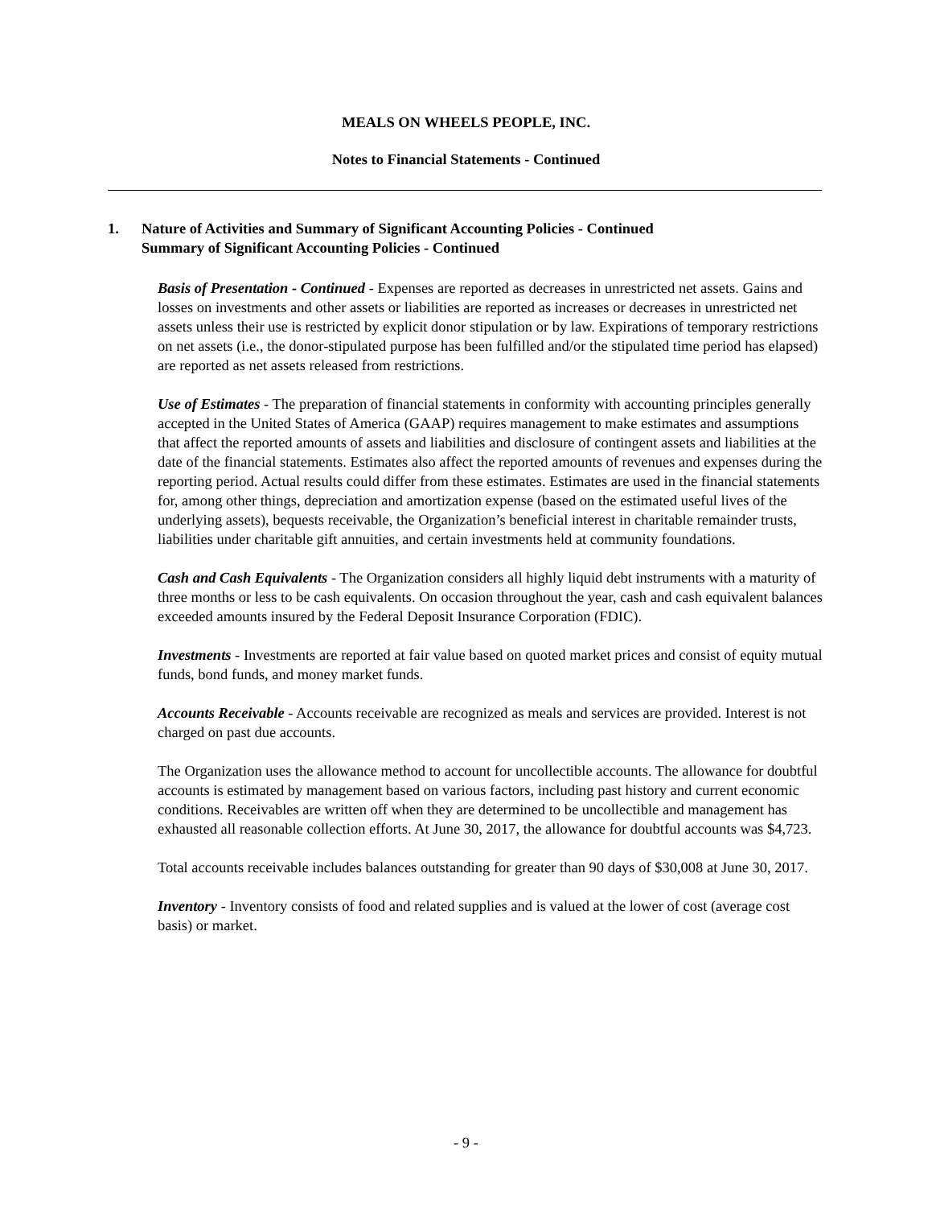MEALS ON WHEELS PEOPLE, INC.
Notes to Financial Statements - Continued
1. Nature of Activities and Summary of Significant Accounting Policies - Continued
Summary of Significant Accounting Policies - Continued
Basis of Presentation - Continued - Expenses are reported as decreases in unrestricted net assets. Gains and losses on investments and other assets or liabilities are reported as increases or decreases in unrestricted net assets unless their use is restricted by explicit donor stipulation or by law. Expirations of temporary restrictions on net assets (i.e., the donor-stipulated purpose has been fulfilled and/or the stipulated time period has elapsed) are reported as net assets released from restrictions.
Use of Estimates - The preparation of financial statements in conformity with accounting principles generally accepted in the United States of America (GAAP) requires management to make estimates and assumptions that affect the reported amounts of assets and liabilities and disclosure of contingent assets and liabilities at the date of the financial statements. Estimates also affect the reported amounts of revenues and expenses during the reporting period. Actual results could differ from these estimates. Estimates are used in the financial statements for, among other things, depreciation and amortization expense (based on the estimated useful lives of the underlying assets), bequests receivable, the Organization’s beneficial interest in charitable remainder trusts, liabilities under charitable gift annuities, and certain investments held at community foundations.
Cash and Cash Equivalents - The Organization considers all highly liquid debt instruments with a maturity of three months or less to be cash equivalents. On occasion throughout the year, cash and cash equivalent balances exceeded amounts insured by the Federal Deposit Insurance Corporation (FDIC).
Investments - Investments are reported at fair value based on quoted market prices and consist of equity mutual funds, bond funds, and money market funds.
Accounts Receivable - Accounts receivable are recognized as meals and services are provided. Interest is not charged on past due accounts.
The Organization uses the allowance method to account for uncollectible accounts. The allowance for doubtful accounts is estimated by management based on various factors, including past history and current economic conditions. Receivables are written off when they are determined to be uncollectible and management has exhausted all reasonable collection efforts. At June 30, 2017, the allowance for doubtful accounts was $4,723.
Total accounts receivable includes balances outstanding for greater than 90 days of $30,008 at June 30, 2017.
Inventory - Inventory consists of food and related supplies and is valued at the lower of cost (average cost basis) or market.
- 9 -